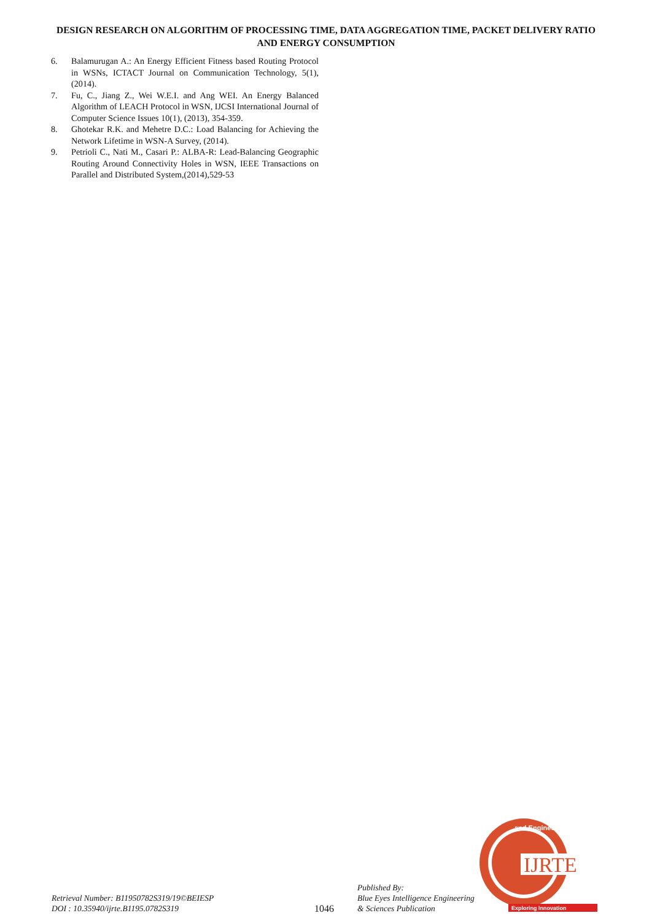DESIGN RESEARCH ON ALGORITHM OF PROCESSING TIME, DATA AGGREGATION TIME, PACKET DELIVERY RATIO AND ENERGY CONSUMPTION
6. Balamurugan A.: An Energy Efficient Fitness based Routing Protocol in WSNs, ICTACT Journal on Communication Technology, 5(1), (2014).
7. Fu, C., Jiang Z., Wei W.E.I. and Ang WEI. An Energy Balanced Algorithm of LEACH Protocol in WSN, IJCSI International Journal of Computer Science Issues 10(1), (2013), 354-359.
8. Ghotekar R.K. and Mehetre D.C.: Load Balancing for Achieving the Network Lifetime in WSN-A Survey, (2014).
9. Petrioli C., Nati M., Casari P.: ALBA-R: Lead-Balancing Geographic Routing Around Connectivity Holes in WSN, IEEE Transactions on Parallel and Distributed System,(2014),529-53
Retrieval Number: B11950782S319/19©BEIESP
DOI : 10.35940/ijrte.B1195.0782S319
1046
Published By:
Blue Eyes Intelligence Engineering
& Sciences Publication
IJRTE
and Engineering
Exploring Innovation